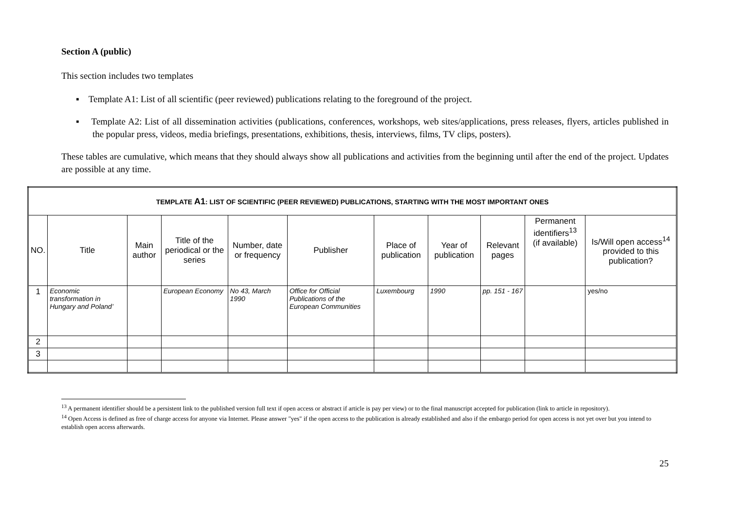Section A (public)
This section includes two templates
▪ Template A1: List of all scientific (peer reviewed) publications relating to the foreground of the project.
▪ Template A2: List of all dissemination activities (publications, conferences, workshops, web sites/applications, press releases, flyers, articles published in the popular press, videos, media briefings, presentations, exhibitions, thesis, interviews, films, TV clips, posters).
These tables are cumulative, which means that they should always show all publications and activities from the beginning until after the end of the project. Updates are possible at any time.
| TEMPLATE A1 : LIST OF SCIENTIFIC (PEER REVIEWED) PUBLICATIONS, STARTING WITH THE MOST IMPORTANT ONES | | | | | | | | | | |
| --- | --- | --- | --- | --- | --- | --- | --- | --- | --- | --- |
| NO. | Title | Main author | Title of the periodical or the series | Number, date or frequency | Publisher | Place of publication | Year of publication | Relevant pages | Permanent identifiers<sup>13</sup> (if available) | Is/Will open access<sup>14</sup> provided to this publication? |
| 1 | Economic transformation in Hungary and Poland’ | | European Economy | No 43, March 1990 | Office for Official Publications of the European Communities | Luxembourg | 1990 | pp. 151 - 167 | | yes/no |
| 2 | | | | | | | | | | |
| 3 | | | | | | | | | | |
<sup>13</sup> A permanent identifier should be a persistent link to the published version full text if open access or abstract if article is pay per view) or to the final manuscript accepted for publication (link to article in repository).
<sup>14</sup> Open Access is defined as free of charge access for anyone via Internet. Please answer "yes" if the open access to the publication is already established and also if the embargo period for open access is not yet over but you intend to establish open access afterwards.
25